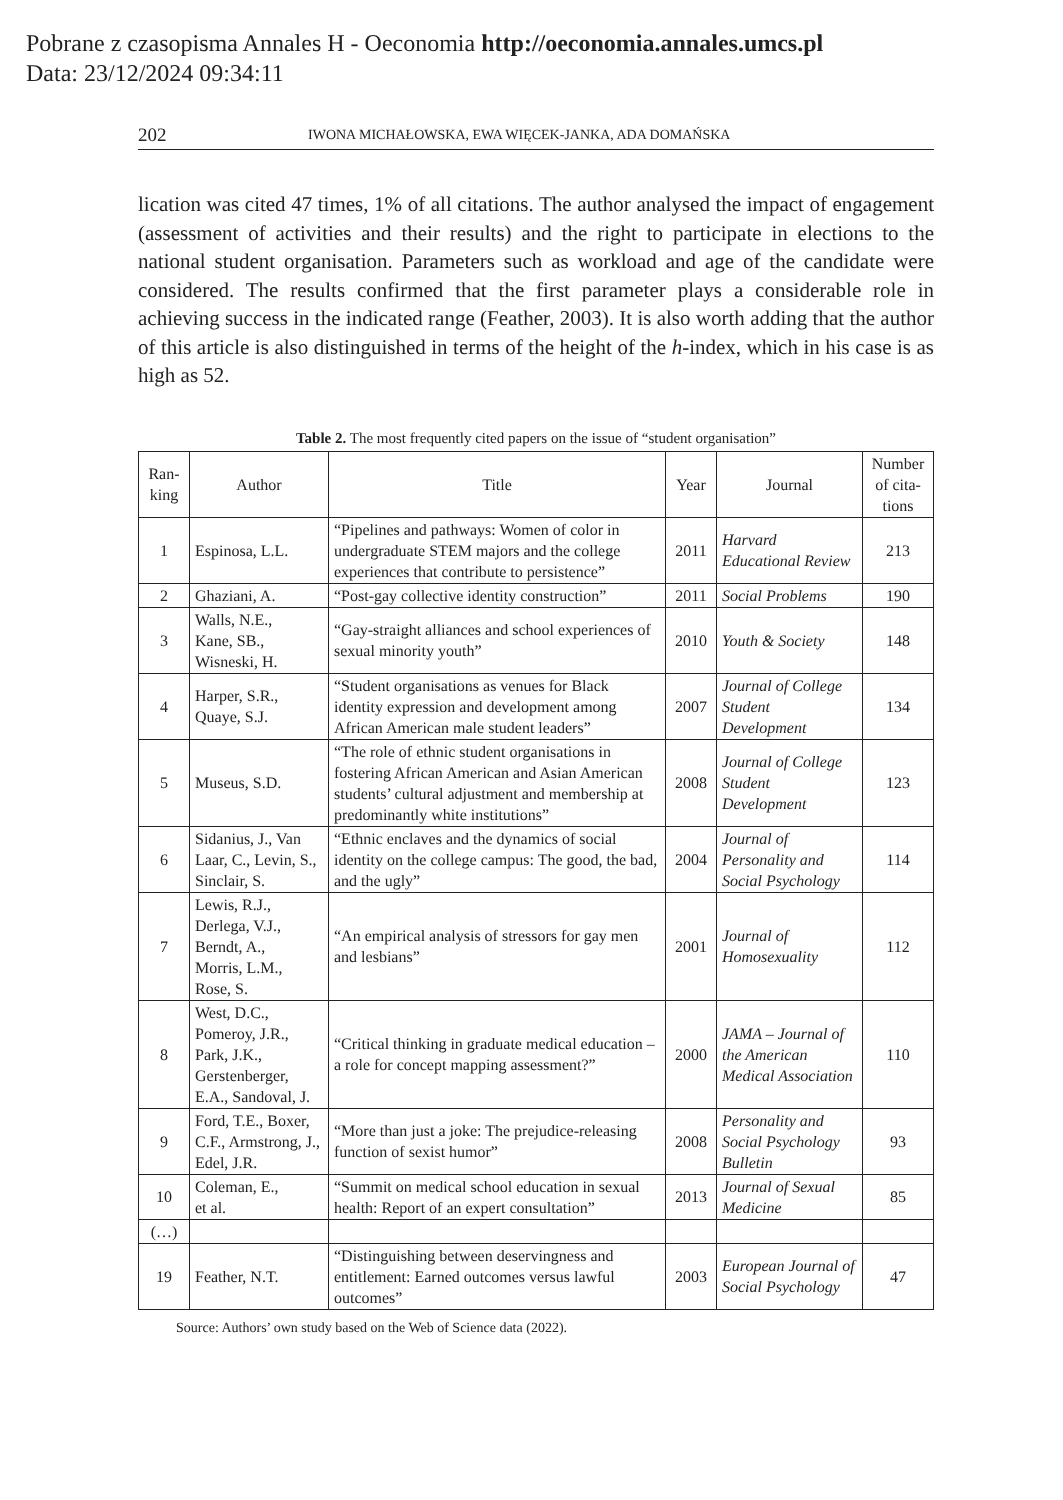Pobrane z czasopisma Annales H - Oeconomia http://oeconomia.annales.umcs.pl
Data: 23/12/2024 09:34:11
202 IWONA MICHAŁOWSKA, EWA WIĘCEK-JANKA, ADA DOMAŃSKA
lication was cited 47 times, 1% of all citations. The author analysed the impact of engagement (assessment of activities and their results) and the right to participate in elections to the national student organisation. Parameters such as workload and age of the candidate were considered. The results confirmed that the first parameter plays a considerable role in achieving success in the indicated range (Feather, 2003). It is also worth adding that the author of this article is also distinguished in terms of the height of the h-index, which in his case is as high as 52.
Table 2. The most frequently cited papers on the issue of “student organisation”
| Ran- king | Author | Title | Year | Journal | Number of cita-tions |
| --- | --- | --- | --- | --- | --- |
| 1 | Espinosa, L.L. | “Pipelines and pathways: Women of color in undergraduate STEM majors and the college experiences that contribute to persistence” | 2011 | Harvard Educational Review | 213 |
| 2 | Ghaziani, A. | “Post-gay collective identity construction” | 2011 | Social Problems | 190 |
| 3 | Walls, N.E., Kane, SB., Wisneski, H. | “Gay-straight alliances and school experiences of sexual minority youth” | 2010 | Youth & Society | 148 |
| 4 | Harper, S.R., Quaye, S.J. | “Student organisations as venues for Black identity expression and development among African American male student leaders” | 2007 | Journal of College Student Development | 134 |
| 5 | Museus, S.D. | “The role of ethnic student organisations in fostering African American and Asian American students’ cultural adjustment and membership at predominantly white institutions” | 2008 | Journal of College Student Development | 123 |
| 6 | Sidanius, J., Van Laar, C., Levin, S., Sinclair, S. | “Ethnic enclaves and the dynamics of social identity on the college campus: The good, the bad, and the ugly” | 2004 | Journal of Personality and Social Psychology | 114 |
| 7 | Lewis, R.J., Derlega, V.J., Berndt, A., Morris, L.M., Rose, S. | “An empirical analysis of stressors for gay men and lesbians” | 2001 | Journal of Homosexuality | 112 |
| 8 | West, D.C., Pomeroy, J.R., Park, J.K., Gerstenberger, E.A., Sandoval, J. | “Critical thinking in graduate medical education – a role for concept mapping assessment?” | 2000 | JAMA – Journal of the American Medical Association | 110 |
| 9 | Ford, T.E., Boxer, C.F., Armstrong, J., Edel, J.R. | “More than just a joke: The prejudice-releasing function of sexist humor” | 2008 | Personality and Social Psychology Bulletin | 93 |
| 10 | Coleman, E., et al. | “Summit on medical school education in sexual health: Report of an expert consultation” | 2013 | Journal of Sexual Medicine | 85 |
| (…) | | | | | |
| 19 | Feather, N.T. | “Distinguishing between deservingness and entitlement: Earned outcomes versus lawful outcomes” | 2003 | European Journal of Social Psychology | 47 |
Source: Authors’ own study based on the Web of Science data (2022).